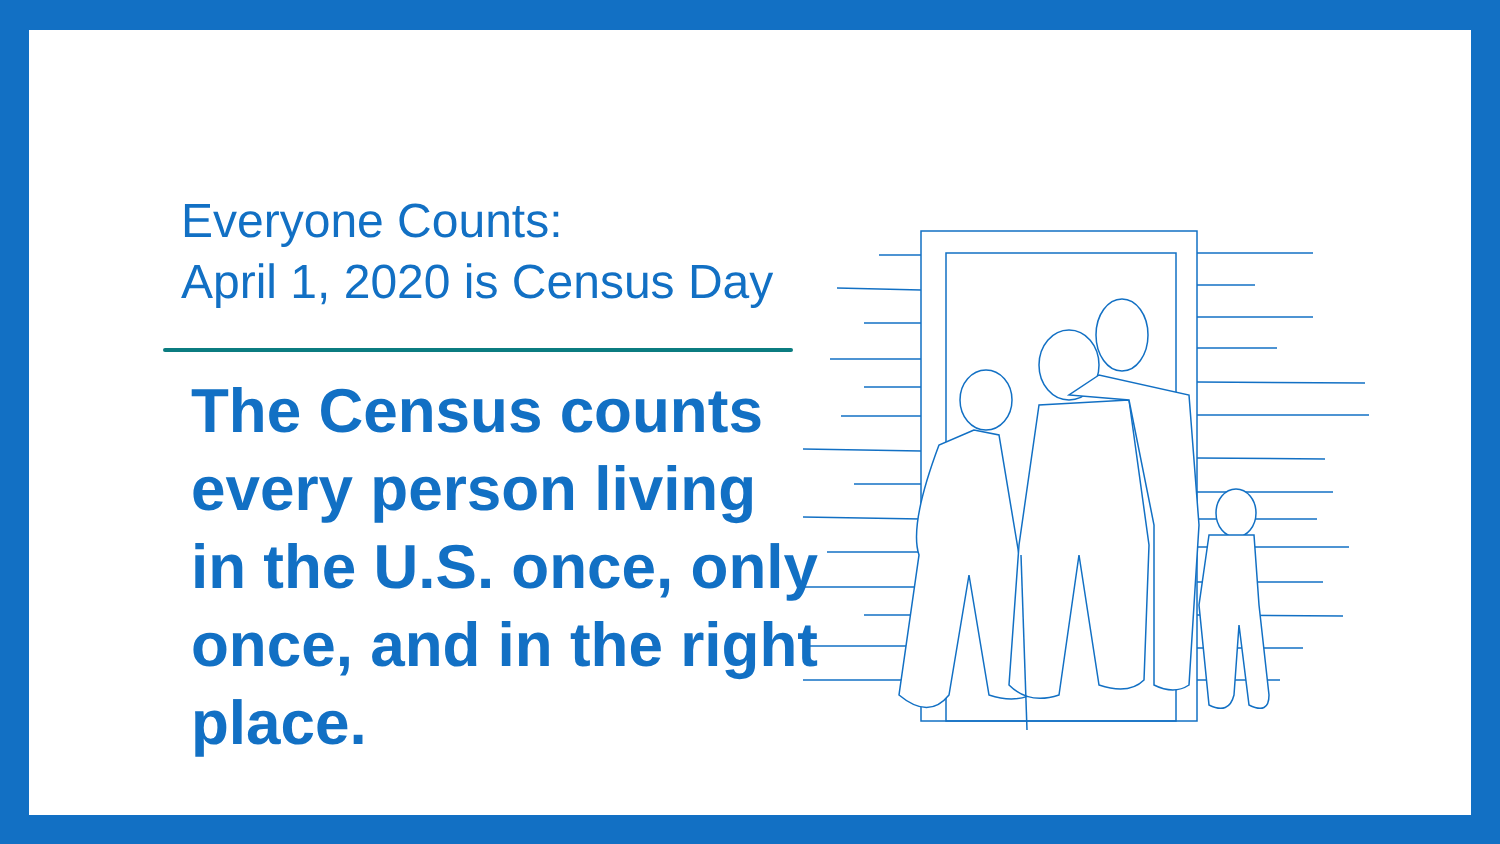Everyone Counts:
April 1, 2020 is Census Day
The Census counts every person living in the U.S. once, only once, and in the right place.